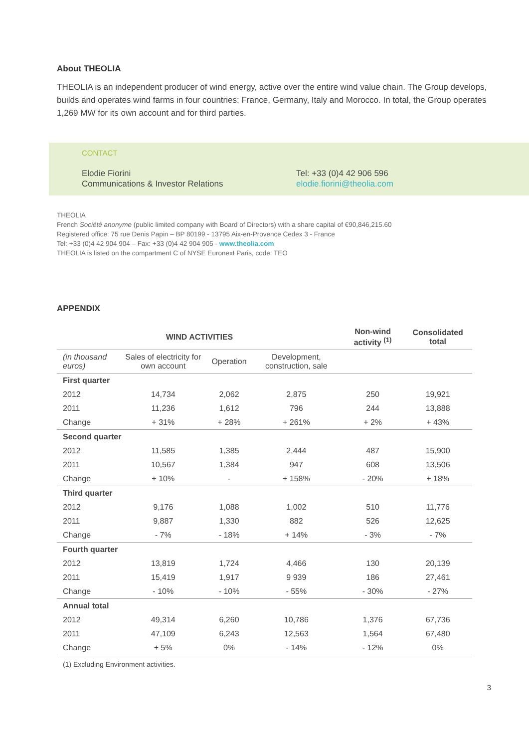About THEOLIA
THEOLIA is an independent producer of wind energy, active over the entire wind value chain. The Group develops, builds and operates wind farms in four countries: France, Germany, Italy and Morocco. In total, the Group operates 1,269 MW for its own account and for third parties.
CONTACT
Elodie Fiorini
Communications & Investor Relations
Tel: +33 (0)4 42 906 596
elodie.fiorini@theolia.com
THEOLIA
French Société anonyme (public limited company with Board of Directors) with a share capital of €90,846,215.60
Registered office: 75 rue Denis Papin – BP 80199 - 13795 Aix-en-Provence Cedex 3 - France
Tel: +33 (0)4 42 904 904 – Fax: +33 (0)4 42 904 905 - www.theolia.com
THEOLIA is listed on the compartment C of NYSE Euronext Paris, code: TEO
APPENDIX
| WIND ACTIVITIES | | | | Non-wind activity <sup>(1)</sup> | Consolidated total |
| --- | --- | --- | --- | --- | --- |
| (in thousand euros) | Sales of electricity for own account | Operation | Development, construction, sale | | |
| First quarter | | | | | |
| 2012 | 14,734 | 2,062 | 2,875 | 250 | 19,921 |
| 2011 | 11,236 | 1,612 | 796 | 244 | 13,888 |
| Change | + 31% | + 28% | + 261% | + 2% | + 43% |
| Second quarter | | | | | |
| 2012 | 11,585 | 1,385 | 2,444 | 487 | 15,900 |
| 2011 | 10,567 | 1,384 | 947 | 608 | 13,506 |
| Change | + 10% | - | + 158% | - 20% | + 18% |
| Third quarter | | | | | |
| 2012 | 9,176 | 1,088 | 1,002 | 510 | 11,776 |
| 2011 | 9,887 | 1,330 | 882 | 526 | 12,625 |
| Change | - 7% | - 18% | + 14% | - 3% | - 7% |
| Fourth quarter | | | | | |
| 2012 | 13,819 | 1,724 | 4,466 | 130 | 20,139 |
| 2011 | 15,419 | 1,917 | 9 939 | 186 | 27,461 |
| Change | - 10% | - 10% | - 55% | - 30% | - 27% |
| Annual total | | | | | |
| 2012 | 49,314 | 6,260 | 10,786 | 1,376 | 67,736 |
| 2011 | 47,109 | 6,243 | 12,563 | 1,564 | 67,480 |
| Change | + 5% | 0% | - 14% | - 12% | 0% |
(1) Excluding Environment activities.
3